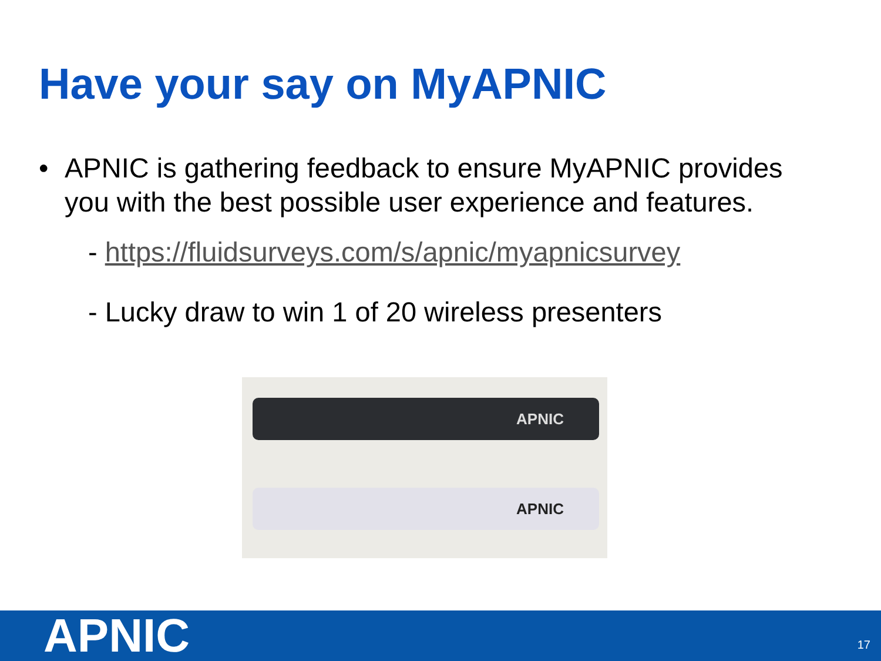Have your say on MyAPNIC
• APNIC is gathering feedback to ensure MyAPNIC provides you with the best possible user experience and features.
- https://fluidsurveys.com/s/apnic/myapnicsurvey
- Lucky draw to win 1 of 20 wireless presenters
APNIC
APNIC
APNIC 17